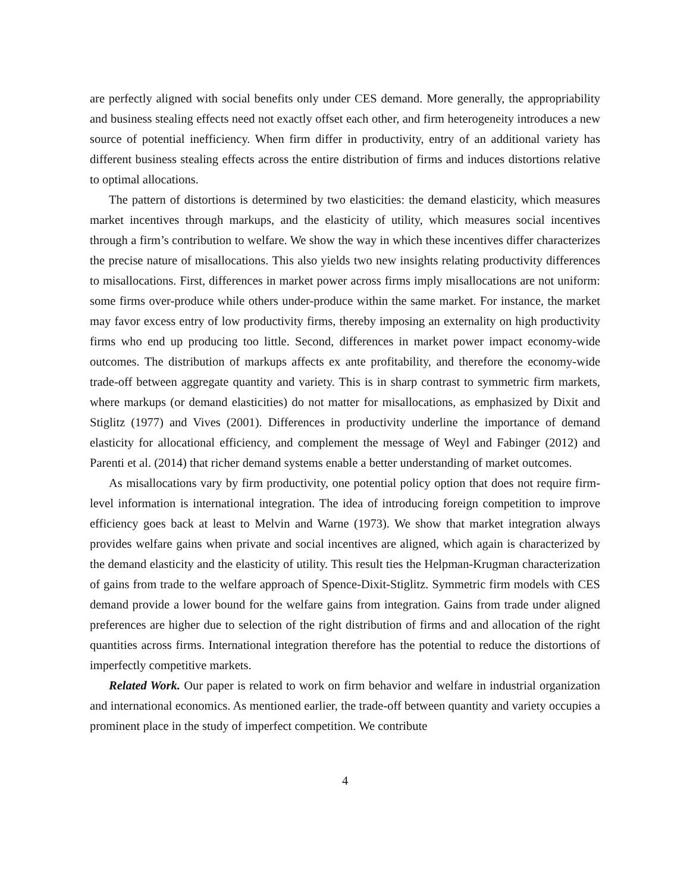are perfectly aligned with social benefits only under CES demand. More generally, the appropriability and business stealing effects need not exactly offset each other, and firm heterogeneity introduces a new source of potential inefficiency. When firm differ in productivity, entry of an additional variety has different business stealing effects across the entire distribution of firms and induces distortions relative to optimal allocations.
The pattern of distortions is determined by two elasticities: the demand elasticity, which measures market incentives through markups, and the elasticity of utility, which measures social incentives through a firm’s contribution to welfare. We show the way in which these incentives differ characterizes the precise nature of misallocations. This also yields two new insights relating productivity differences to misallocations. First, differences in market power across firms imply misallocations are not uniform: some firms over-produce while others under-produce within the same market. For instance, the market may favor excess entry of low productivity firms, thereby imposing an externality on high productivity firms who end up producing too little. Second, differences in market power impact economy-wide outcomes. The distribution of markups affects ex ante profitability, and therefore the economy-wide trade-off between aggregate quantity and variety. This is in sharp contrast to symmetric firm markets, where markups (or demand elasticities) do not matter for misallocations, as emphasized by Dixit and Stiglitz (1977) and Vives (2001). Differences in productivity underline the importance of demand elasticity for allocational efficiency, and complement the message of Weyl and Fabinger (2012) and Parenti et al. (2014) that richer demand systems enable a better understanding of market outcomes.
As misallocations vary by firm productivity, one potential policy option that does not require firm-level information is international integration. The idea of introducing foreign competition to improve efficiency goes back at least to Melvin and Warne (1973). We show that market integration always provides welfare gains when private and social incentives are aligned, which again is characterized by the demand elasticity and the elasticity of utility. This result ties the Helpman-Krugman characterization of gains from trade to the welfare approach of Spence-Dixit-Stiglitz. Symmetric firm models with CES demand provide a lower bound for the welfare gains from integration. Gains from trade under aligned preferences are higher due to selection of the right distribution of firms and and allocation of the right quantities across firms. International integration therefore has the potential to reduce the distortions of imperfectly competitive markets.
Related Work. Our paper is related to work on firm behavior and welfare in industrial organization and international economics. As mentioned earlier, the trade-off between quantity and variety occupies a prominent place in the study of imperfect competition. We contribute
4